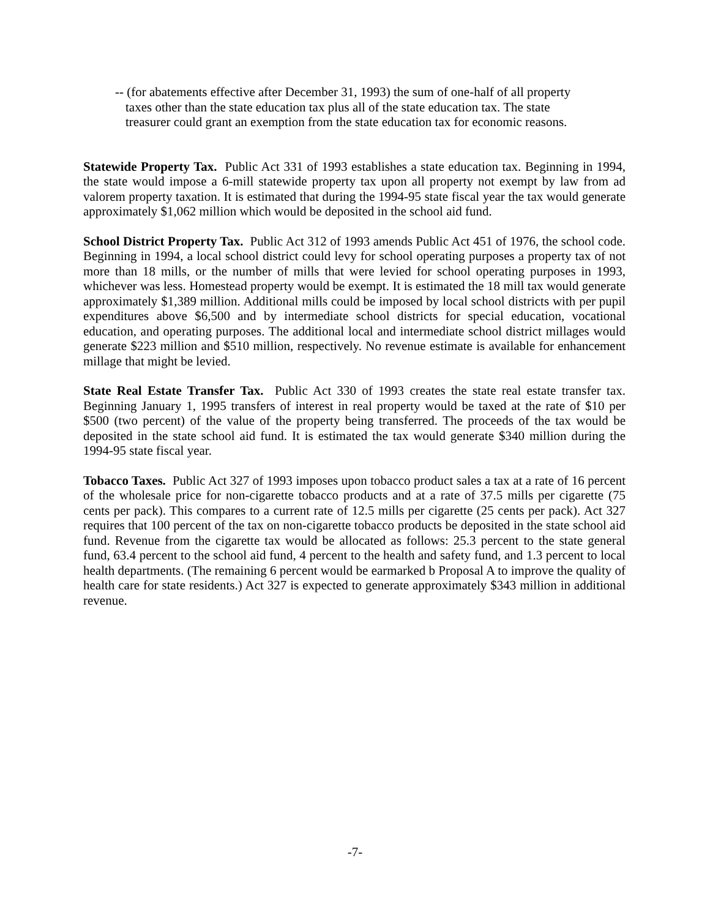-- (for abatements effective after December 31, 1993) the sum of one-half of all property taxes other than the state education tax plus all of the state education tax. The state treasurer could grant an exemption from the state education tax for economic reasons.
Statewide Property Tax. Public Act 331 of 1993 establishes a state education tax. Beginning in 1994, the state would impose a 6-mill statewide property tax upon all property not exempt by law from ad valorem property taxation. It is estimated that during the 1994-95 state fiscal year the tax would generate approximately $1,062 million which would be deposited in the school aid fund.
School District Property Tax. Public Act 312 of 1993 amends Public Act 451 of 1976, the school code. Beginning in 1994, a local school district could levy for school operating purposes a property tax of not more than 18 mills, or the number of mills that were levied for school operating purposes in 1993, whichever was less. Homestead property would be exempt. It is estimated the 18 mill tax would generate approximately $1,389 million. Additional mills could be imposed by local school districts with per pupil expenditures above $6,500 and by intermediate school districts for special education, vocational education, and operating purposes. The additional local and intermediate school district millages would generate $223 million and $510 million, respectively. No revenue estimate is available for enhancement millage that might be levied.
State Real Estate Transfer Tax. Public Act 330 of 1993 creates the state real estate transfer tax. Beginning January 1, 1995 transfers of interest in real property would be taxed at the rate of $10 per $500 (two percent) of the value of the property being transferred. The proceeds of the tax would be deposited in the state school aid fund. It is estimated the tax would generate $340 million during the 1994-95 state fiscal year.
Tobacco Taxes. Public Act 327 of 1993 imposes upon tobacco product sales a tax at a rate of 16 percent of the wholesale price for non-cigarette tobacco products and at a rate of 37.5 mills per cigarette (75 cents per pack). This compares to a current rate of 12.5 mills per cigarette (25 cents per pack). Act 327 requires that 100 percent of the tax on non-cigarette tobacco products be deposited in the state school aid fund. Revenue from the cigarette tax would be allocated as follows: 25.3 percent to the state general fund, 63.4 percent to the school aid fund, 4 percent to the health and safety fund, and 1.3 percent to local health departments. (The remaining 6 percent would be earmarked b Proposal A to improve the quality of health care for state residents.) Act 327 is expected to generate approximately $343 million in additional revenue.
-7-